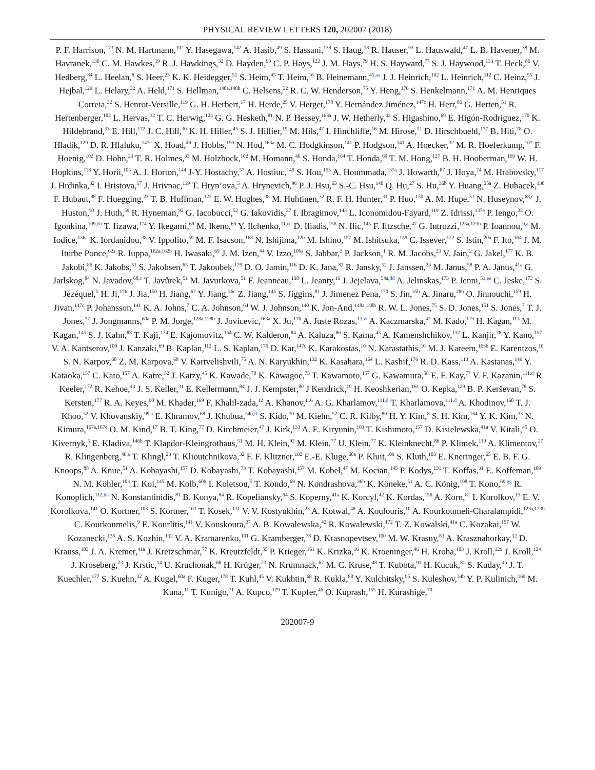PHYSICAL REVIEW LETTERS 120, 202007 (2018)
P. F. Harrison,<sup>173</sup> N. M. Hartmann,<sup>102</sup> Y. Hasegawa,<sup>142</sup> A. Hasib,<sup>49</sup> S. Hassani,<sup>138</sup> S. Haug,<sup>18</sup> R. Hauser,<sup>93</sup> L. Hauswald,<sup>47</sup> L. B. Havener,<sup>38</sup> M. Havranek,<sup>130</sup> C. M. Hawkes,<sup>19</sup> R. J. Hawkings,<sup>32</sup> D. Hayden,<sup>93</sup> C. P. Hays,<sup>122</sup> J. M. Hays,<sup>79</sup> H. S. Hayward,<sup>77</sup> S. J. Haywood,<sup>133</sup> T. Heck,<sup>86</sup> V. Hedberg,<sup>84</sup> L. Heelan,<sup>8</sup> S. Heer,<sup>23</sup> K. K. Heidegger,<sup>51</sup> S. Heim,<sup>45</sup> T. Heim,<sup>16</sup> B. Heinemann,<sup>45,aa</sup> J. J. Heinrich,<sup>102</sup> L. Heinrich,<sup>112</sup> C. Heinz,<sup>55</sup> J. Hejbal,<sup>129</sup> L. Helary,<sup>32</sup> A. Held,<sup>171</sup> S. Hellman,<sup>148a,148b</sup> C. Helsens,<sup>32</sup> R. C. W. Henderson,<sup>75</sup> Y. Heng,<sup>176</sup> S. Henkelmann,<sup>171</sup> A. M. Henriques Correia,<sup>32</sup> S. Henrot-Versille,<sup>119</sup> G. H. Herbert,<sup>17</sup> H. Herde,<sup>25</sup> V. Herget,<sup>178</sup> Y. Hernández Jiménez,<sup>147c</sup> H. Herr,<sup>86</sup> G. Herten,<sup>51</sup> R. Hertenberger,<sup>102</sup> L. Hervas,<sup>32</sup> T. C. Herwig,<sup>124</sup> G. G. Hesketh,<sup>81</sup> N. P. Hessey,<sup>163a</sup> J. W. Hetherly,<sup>43</sup> S. Higashino,<sup>69</sup> E. Higón-Rodriguez,<sup>170</sup> K. Hildebrand,<sup>33</sup> E. Hill,<sup>172</sup> J. C. Hill,<sup>30</sup> K. H. Hiller,<sup>45</sup> S. J. Hillier,<sup>19</sup> M. Hils,<sup>47</sup> I. Hinchliffe,<sup>16</sup> M. Hirose,<sup>51</sup> D. Hirschbuehl,<sup>177</sup> B. Hiti,<sup>78</sup> O. Hladik,<sup>129</sup> D. R. Hlaluku,<sup>147c</sup> X. Hoad,<sup>49</sup> J. Hobbs,<sup>150</sup> N. Hod,<sup>163a</sup> M. C. Hodgkinson,<sup>141</sup> P. Hodgson,<sup>141</sup> A. Hoecker,<sup>32</sup> M. R. Hoeferkamp,<sup>107</sup> F. Hoenig,<sup>102</sup> D. Hohn,<sup>23</sup> T. R. Holmes,<sup>33</sup> M. Holzbock,<sup>102</sup> M. Homann,<sup>46</sup> S. Honda,<sup>164</sup> T. Honda,<sup>69</sup> T. M. Hong,<sup>127</sup> B. H. Hooberman,<sup>169</sup> W. H. Hopkins,<sup>118</sup> Y. Horii,<sup>105</sup> A. J. Horton,<sup>144</sup> J-Y. Hostachy,<sup>57</sup> A. Hostiuc,<sup>140</sup> S. Hou,<sup>153</sup> A. Hoummada,<sup>137a</sup> J. Howarth,<sup>87</sup> J. Hoya,<sup>74</sup> M. Hrabovsky,<sup>117</sup> J. Hrdinka,<sup>32</sup> I. Hristova,<sup>17</sup> J. Hrivnac,<sup>119</sup> T. Hryn’ova,<sup>5</sup> A. Hrynevich,<sup>96</sup> P. J. Hsu,<sup>63</sup> S.-C. Hsu,<sup>140</sup> Q. Hu,<sup>27</sup> S. Hu,<sup>36b</sup> Y. Huang,<sup>35a</sup> Z. Hubacek,<sup>130</sup> F. Hubaut,<sup>88</sup> F. Huegging,<sup>23</sup> T. B. Huffman,<sup>122</sup> E. W. Hughes,<sup>38</sup> M. Huhtinen,<sup>32</sup> R. F. H. Hunter,<sup>31</sup> P. Huo,<sup>150</sup> A. M. Hupe,<sup>31</sup> N. Huseynov,<sup>68,c</sup> J. Huston,<sup>93</sup> J. Huth,<sup>59</sup> R. Hyneman,<sup>92</sup> G. Iacobucci,<sup>52</sup> G. Iakovidis,<sup>27</sup> I. Ibragimov,<sup>143</sup> L. Iconomidou-Fayard,<sup>119</sup> Z. Idrissi,<sup>137e</sup> P. Iengo,<sup>32</sup> O. Igonkina,<sup>109,bb</sup> T. Iizawa,<sup>174</sup> Y. Ikegami,<sup>69</sup> M. Ikeno,<sup>69</sup> Y. Ilchenko,<sup>11,cc</sup> D. Iliadis,<sup>156</sup> N. Ilic,<sup>145</sup> F. Iltzsche,<sup>47</sup> G. Introzzi,<sup>123a,123b</sup> P. Ioannou,<sup>9,a</sup> M. Iodice,<sup>136a</sup> K. Iordanidou,<sup>38</sup> V. Ippolito,<sup>59</sup> M. F. Isacson,<sup>168</sup> N. Ishijima,<sup>120</sup> M. Ishino,<sup>157</sup> M. Ishitsuka,<sup>159</sup> C. Issever,<sup>122</sup> S. Istin,<sup>20a</sup> F. Ito,<sup>164</sup> J. M. Iturbe Ponce,<sup>62a</sup> R. Iuppa,<sup>162a,162b</sup> H. Iwasaki,<sup>69</sup> J. M. Izen,<sup>44</sup> V. Izzo,<sup>106a</sup> S. Jabbar,<sup>3</sup> P. Jackson,<sup>1</sup> R. M. Jacobs,<sup>23</sup> V. Jain,<sup>2</sup> G. Jakel,<sup>177</sup> K. B. Jakobi,<sup>86</sup> K. Jakobs,<sup>51</sup> S. Jakobsen,<sup>65</sup> T. Jakoubek,<sup>129</sup> D. O. Jamin,<sup>116</sup> D. K. Jana,<sup>82</sup> R. Jansky,<sup>52</sup> J. Janssen,<sup>23</sup> M. Janus,<sup>58</sup> P. A. Janus,<sup>41a</sup> G. Jarlskog,<sup>84</sup> N. Javadov,<sup>68,c</sup> T. Javůrek,<sup>51</sup> M. Javurkova,<sup>51</sup> F. Jeanneau,<sup>138</sup> L. Jeanty,<sup>16</sup> J. Jejelava,<sup>54a,dd</sup> A. Jelinskas,<sup>173</sup> P. Jenni,<sup>51,ee</sup> C. Jeske,<sup>173</sup> S. Jézéquel,<sup>5</sup> H. Ji,<sup>176</sup> J. Jia,<sup>150</sup> H. Jiang,<sup>67</sup> Y. Jiang,<sup>36c</sup> Z. Jiang,<sup>145</sup> S. Jiggins,<sup>81</sup> J. Jimenez Pena,<sup>170</sup> S. Jin,<sup>35b</sup> A. Jinaru,<sup>28b</sup> O. Jinnouchi,<sup>159</sup> H. Jivan,<sup>147c</sup> P. Johansson,<sup>141</sup> K. A. Johns,<sup>7</sup> C. A. Johnson,<sup>64</sup> W. J. Johnson,<sup>140</sup> K. Jon-And,<sup>148a,148b</sup> R. W. L. Jones,<sup>75</sup> S. D. Jones,<sup>151</sup> S. Jones,<sup>7</sup> T. J. Jones,<sup>77</sup> J. Jongmanns,<sup>60a</sup> P. M. Jorge,<sup>128a,128b</sup> J. Jovicevic,<sup>163a</sup> X. Ju,<sup>176</sup> A. Juste Rozas,<sup>13,w</sup> A. Kaczmarska,<sup>42</sup> M. Kado,<sup>119</sup> H. Kagan,<sup>113</sup> M. Kagan,<sup>145</sup> S. J. Kahn,<sup>88</sup> T. Kaji,<sup>174</sup> E. Kajomovitz,<sup>154</sup> C. W. Kalderon,<sup>84</sup> A. Kaluza,<sup>86</sup> S. Kama,<sup>43</sup> A. Kamenshchikov,<sup>132</sup> L. Kanjir,<sup>78</sup> Y. Kano,<sup>157</sup> V. A. Kantserov,<sup>100</sup> J. Kanzaki,<sup>69</sup> B. Kaplan,<sup>112</sup> L. S. Kaplan,<sup>176</sup> D. Kar,<sup>147c</sup> K. Karakostas,<sup>10</sup> N. Karastathis,<sup>10</sup> M. J. Kareem,<sup>163b</sup> E. Karentzos,<sup>10</sup> S. N. Karpov,<sup>68</sup> Z. M. Karpova,<sup>68</sup> V. Kartvelishvili,<sup>75</sup> A. N. Karyukhin,<sup>132</sup> K. Kasahara,<sup>164</sup> L. Kashif,<sup>176</sup> R. D. Kass,<sup>113</sup> A. Kastanas,<sup>149</sup> Y. Kataoka,<sup>157</sup> C. Kato,<sup>157</sup> A. Katre,<sup>52</sup> J. Katzy,<sup>45</sup> K. Kawade,<sup>70</sup> K. Kawagoe,<sup>73</sup> T. Kawamoto,<sup>157</sup> G. Kawamura,<sup>58</sup> E. F. Kay,<sup>77</sup> V. F. Kazanin,<sup>111,d</sup> R. Keeler,<sup>172</sup> R. Kehoe,<sup>43</sup> J. S. Keller,<sup>31</sup> E. Kellermann,<sup>84</sup> J. J. Kempster,<sup>80</sup> J Kendrick,<sup>19</sup> H. Keoshkerian,<sup>161</sup> O. Kepka,<sup>129</sup> B. P. Kerševan,<sup>78</sup> S. Kersten,<sup>177</sup> R. A. Keyes,<sup>90</sup> M. Khader,<sup>169</sup> F. Khalil-zada,<sup>12</sup> A. Khanov,<sup>116</sup> A. G. Kharlamov,<sup>111,d</sup> T. Kharlamova,<sup>111,d</sup> A. Khodinov,<sup>160</sup> T. J. Khoo,<sup>52</sup> V. Khovanskiy,<sup>99,a</sup> E. Khramov,<sup>68</sup> J. Khubua,<sup>54b,ff</sup> S. Kido,<sup>70</sup> M. Kiehn,<sup>52</sup> C. R. Kilby,<sup>80</sup> H. Y. Kim,<sup>8</sup> S. H. Kim,<sup>164</sup> Y. K. Kim,<sup>33</sup> N. Kimura,<sup>167a,167c</sup> O. M. Kind,<sup>17</sup> B. T. King,<sup>77</sup> D. Kirchmeier,<sup>47</sup> J. Kirk,<sup>133</sup> A. E. Kiryunin,<sup>103</sup> T. Kishimoto,<sup>157</sup> D. Kisielewska,<sup>41a</sup> V. Kitali,<sup>45</sup> O. Kivernyk,<sup>5</sup> E. Kladiva,<sup>146b</sup> T. Klapdor-Kleingrothaus,<sup>51</sup> M. H. Klein,<sup>92</sup> M. Klein,<sup>77</sup> U. Klein,<sup>77</sup> K. Kleinknecht,<sup>86</sup> P. Klimek,<sup>110</sup> A. Klimentov,<sup>27</sup> R. Klingenberg,<sup>46,a</sup> T. Klingl,<sup>23</sup> T. Klioutchnikova,<sup>32</sup> F. F. Klitzner,<sup>102</sup> E.-E. Kluge,<sup>60a</sup> P. Kluit,<sup>109</sup> S. Kluth,<sup>103</sup> E. Kneringer,<sup>65</sup> E. B. F. G. Knoops,<sup>88</sup> A. Knue,<sup>51</sup> A. Kobayashi,<sup>157</sup> D. Kobayashi,<sup>73</sup> T. Kobayashi,<sup>157</sup> M. Kobel,<sup>47</sup> M. Kocian,<sup>145</sup> P. Kodys,<sup>131</sup> T. Koffas,<sup>31</sup> E. Koffeman,<sup>109</sup> N. M. Köhler,<sup>103</sup> T. Koi,<sup>145</sup> M. Kolb,<sup>60b</sup> I. Koletsou,<sup>5</sup> T. Kondo,<sup>69</sup> N. Kondrashova,<sup>36b</sup> K. Köneke,<sup>51</sup> A. C. König,<sup>108</sup> T. Kono,<sup>69,gg</sup> R. Konoplich,<sup>112,hh</sup> N. Konstantinidis,<sup>81</sup> B. Konya,<sup>84</sup> R. Kopeliansky,<sup>64</sup> S. Koperny,<sup>41a</sup> K. Korcyl,<sup>42</sup> K. Kordas,<sup>156</sup> A. Korn,<sup>81</sup> I. Korolkov,<sup>13</sup> E. V. Korolkova,<sup>141</sup> O. Kortner,<sup>103</sup> S. Kortner,<sup>103</sup> T. Kosek,<sup>131</sup> V. V. Kostyukhin,<sup>23</sup> A. Kotwal,<sup>48</sup> A. Koulouris,<sup>10</sup> A. Kourkoumeli-Charalampidi,<sup>123a,123b</sup> C. Kourkoumelis,<sup>9</sup> E. Kourlitis,<sup>141</sup> V. Kouskoura,<sup>27</sup> A. B. Kowalewska,<sup>42</sup> R. Kowalewski,<sup>172</sup> T. Z. Kowalski,<sup>41a</sup> C. Kozakai,<sup>157</sup> W. Kozanecki,<sup>138</sup> A. S. Kozhin,<sup>132</sup> V. A. Kramarenko,<sup>101</sup> G. Kramberger,<sup>78</sup> D. Krasnopevtsev,<sup>100</sup> M. W. Krasny,<sup>83</sup> A. Krasznahorkay,<sup>32</sup> D. Krauss,<sup>103</sup> J. A. Kremer,<sup>41a</sup> J. Kretzschmar,<sup>77</sup> K. Kreutzfeldt,<sup>55</sup> P. Krieger,<sup>161</sup> K. Krizka,<sup>16</sup> K. Kroeninger,<sup>46</sup> H. Kroha,<sup>103</sup> J. Kroll,<sup>129</sup> J. Kroll,<sup>124</sup> J. Kroseberg,<sup>23</sup> J. Krstic,<sup>14</sup> U. Kruchonak,<sup>68</sup> H. Krüger,<sup>23</sup> N. Krumnack,<sup>67</sup> M. C. Kruse,<sup>48</sup> T. Kubota,<sup>91</sup> H. Kucuk,<sup>81</sup> S. Kuday,<sup>4b</sup> J. T. Kuechler,<sup>177</sup> S. Kuehn,<sup>32</sup> A. Kugel,<sup>60a</sup> F. Kuger,<sup>178</sup> T. Kuhl,<sup>45</sup> V. Kukhtin,<sup>68</sup> R. Kukla,<sup>88</sup> Y. Kulchitsky,<sup>95</sup> S. Kuleshov,<sup>34b</sup> Y. P. Kulinich,<sup>169</sup> M. Kuna,<sup>11</sup> T. Kunigo,<sup>71</sup> A. Kupco,<sup>129</sup> T. Kupfer,<sup>46</sup> O. Kuprash,<sup>155</sup> H. Kurashige,<sup>70</sup>
202007-9